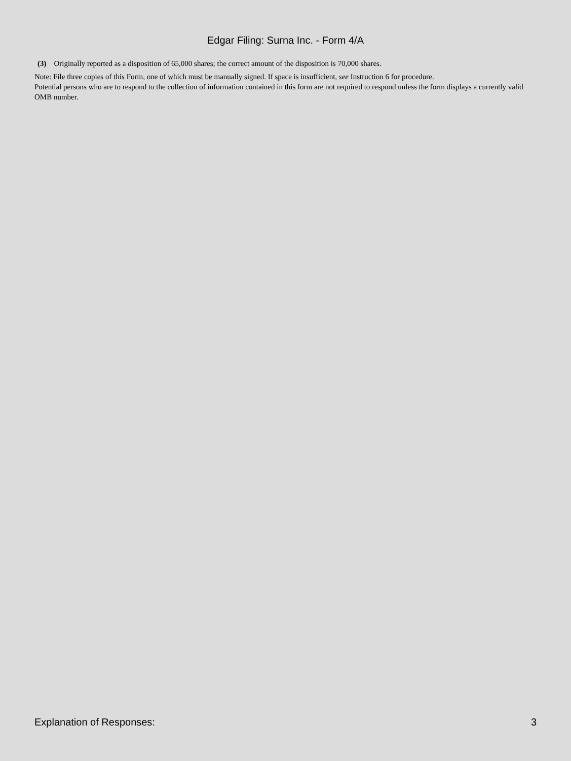Edgar Filing: Surna Inc. - Form 4/A
(3) Originally reported as a disposition of 65,000 shares; the correct amount of the disposition is 70,000 shares.
Note: File three copies of this Form, one of which must be manually signed. If space is insufficient, see Instruction 6 for procedure.
Potential persons who are to respond to the collection of information contained in this form are not required to respond unless the form displays a currently valid OMB number.
Explanation of Responses: 3